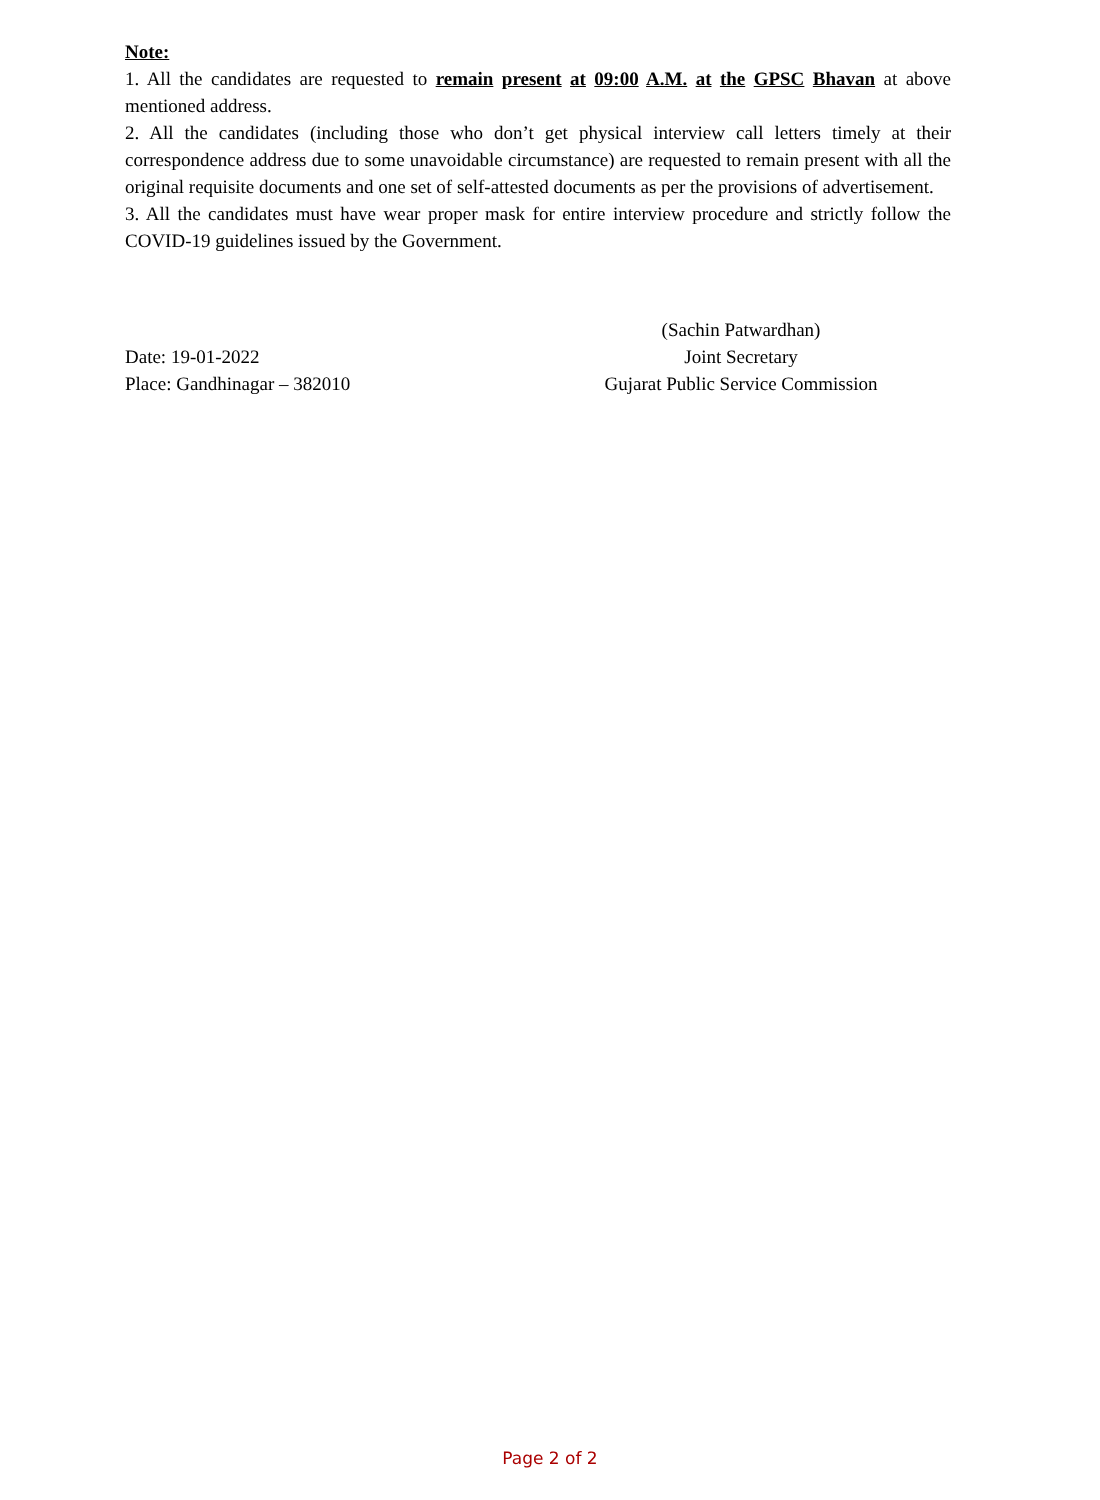Note:
1. All the candidates are requested to remain present at 09:00 A.M. at the GPSC Bhavan at above mentioned address.
2. All the candidates (including those who don’t get physical interview call letters timely at their correspondence address due to some unavoidable circumstance) are requested to remain present with all the original requisite documents and one set of self-attested documents as per the provisions of advertisement.
3. All the candidates must have wear proper mask for entire interview procedure and strictly follow the COVID-19 guidelines issued by the Government.
Date: 19-01-2022
Place: Gandhinagar – 382010
(Sachin Patwardhan)
Joint Secretary
Gujarat Public Service Commission
Page 2 of 2